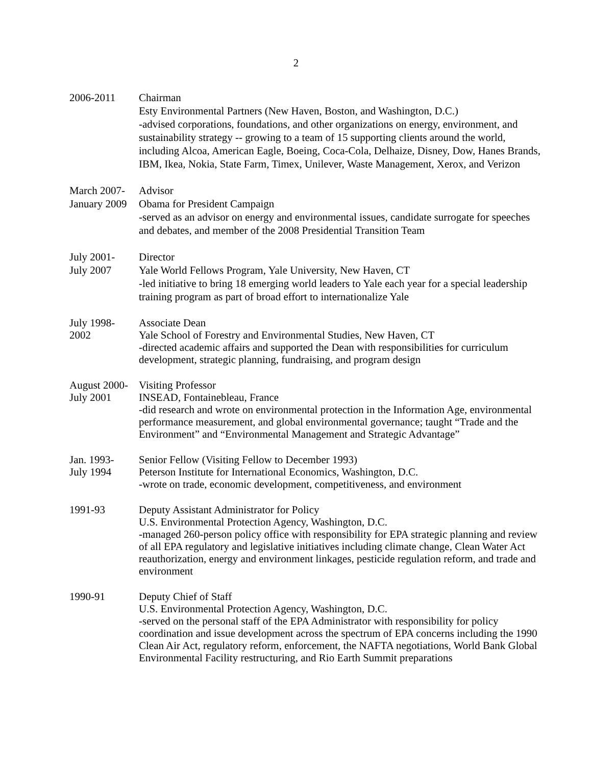2
2006-2011 Chairman
Esty Environmental Partners (New Haven, Boston, and Washington, D.C.)
-advised corporations, foundations, and other organizations on energy, environment, and sustainability strategy -- growing to a team of 15 supporting clients around the world, including Alcoa, American Eagle, Boeing, Coca-Cola, Delhaize, Disney, Dow, Hanes Brands, IBM, Ikea, Nokia, State Farm, Timex, Unilever, Waste Management, Xerox, and Verizon
March 2007-
January 2009
Advisor
Obama for President Campaign
-served as an advisor on energy and environmental issues, candidate surrogate for speeches and debates, and member of the 2008 Presidential Transition Team
July 2001-
July 2007
Director
Yale World Fellows Program, Yale University, New Haven, CT
-led initiative to bring 18 emerging world leaders to Yale each year for a special leadership training program as part of broad effort to internationalize Yale
July 1998-
2002
Associate Dean
Yale School of Forestry and Environmental Studies, New Haven, CT
-directed academic affairs and supported the Dean with responsibilities for curriculum development, strategic planning, fundraising, and program design
August 2000-
July 2001
Visiting Professor
INSEAD, Fontainebleau, France
-did research and wrote on environmental protection in the Information Age, environmental performance measurement, and global environmental governance; taught “Trade and the Environment” and “Environmental Management and Strategic Advantage”
Jan. 1993-
July 1994
Senior Fellow (Visiting Fellow to December 1993)
Peterson Institute for International Economics, Washington, D.C.
-wrote on trade, economic development, competitiveness, and environment
1991-93 Deputy Assistant Administrator for Policy
U.S. Environmental Protection Agency, Washington, D.C.
-managed 260-person policy office with responsibility for EPA strategic planning and review of all EPA regulatory and legislative initiatives including climate change, Clean Water Act reauthorization, energy and environment linkages, pesticide regulation reform, and trade and environment
1990-91 Deputy Chief of Staff
U.S. Environmental Protection Agency, Washington, D.C.
-served on the personal staff of the EPA Administrator with responsibility for policy coordination and issue development across the spectrum of EPA concerns including the 1990 Clean Air Act, regulatory reform, enforcement, the NAFTA negotiations, World Bank Global Environmental Facility restructuring, and Rio Earth Summit preparations